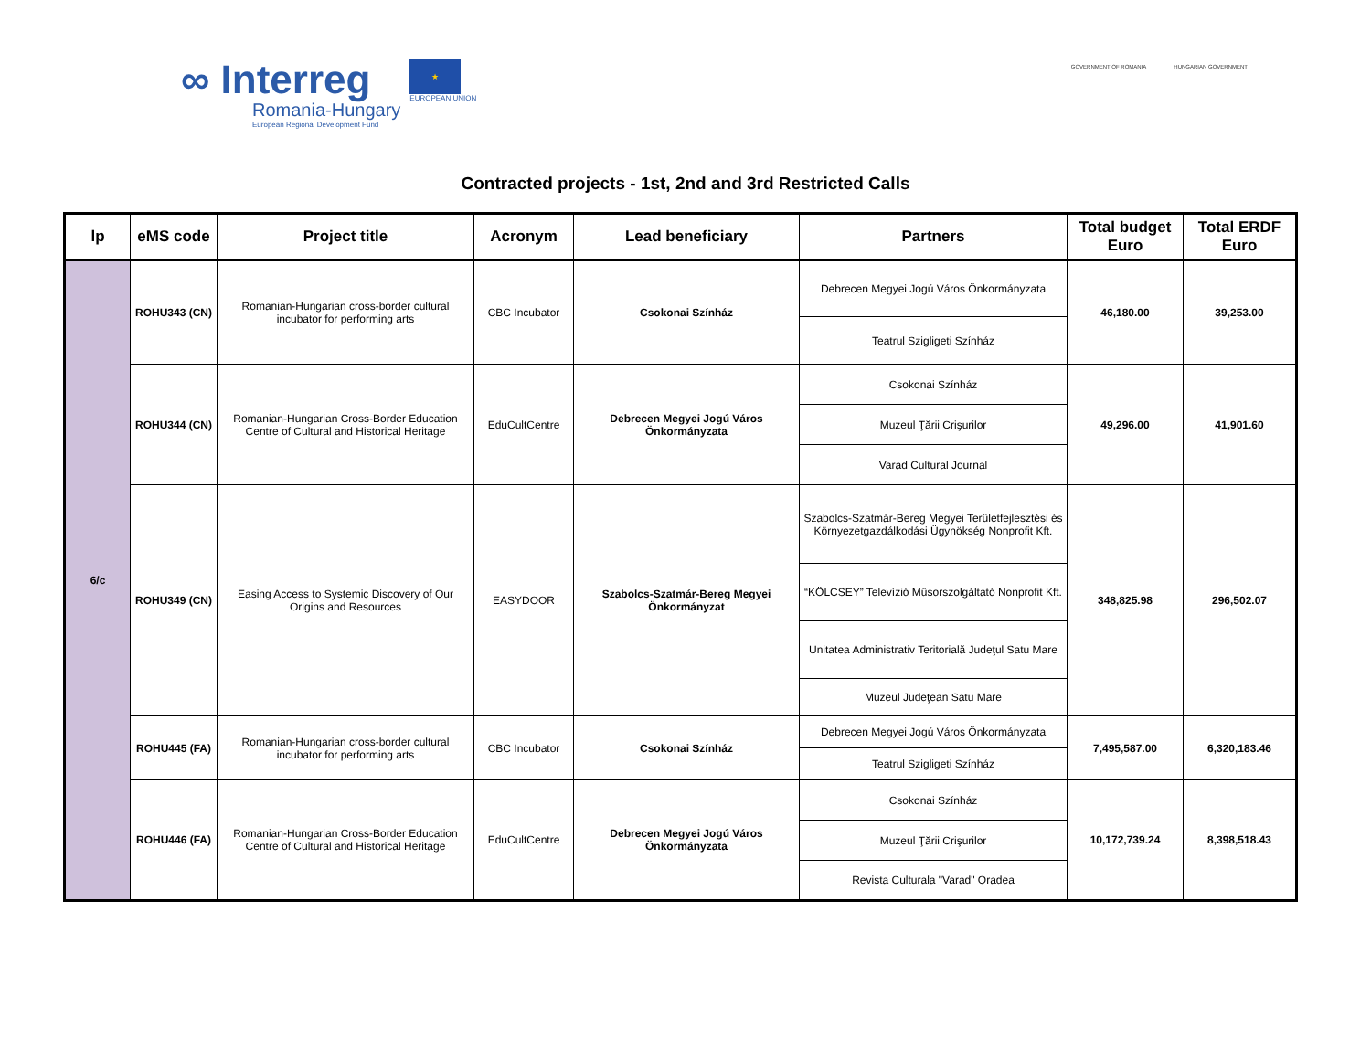∞ Interreg
Romania-Hungary
European Regional Development Fund
★
EUROPEAN UNION
GOVERNMENT OF ROMANIA HUNGARIAN GOVERNMENT
Contracted projects - 1st, 2nd and 3rd Restricted Calls
| lp | eMS code | Project title | Acronym | Lead beneficiary | Partners | Total budget Euro | Total ERDF Euro |
| --- | --- | --- | --- | --- | --- | --- | --- |
| 6/c | ROHU343 (CN) | Romanian-Hungarian cross-border cultural incubator for performing arts | CBC Incubator | Csokonai Színház | Debrecen Megyei Jogú Város Önkormányzata | 46,180.00 | 39,253.00 |
| | | | | | Teatrul Szigligeti Színház | | |
| | ROHU344 (CN) | Romanian-Hungarian Cross-Border Education Centre of Cultural and Historical Heritage | EduCultCentre | Debrecen Megyei Jogú Város Önkormányzata | Csokonai Színház | 49,296.00 | 41,901.60 |
| | | | | | Muzeul Ţării Crişurilor | | |
| | | | | | Varad Cultural Journal | | |
| | ROHU349 (CN) | Easing Access to Systemic Discovery of Our Origins and Resources | EASYDOOR | Szabolcs-Szatmár-Bereg Megyei Önkormányzat | Szabolcs-Szatmár-Bereg Megyei Területfejlesztési és Környezetgazdálkodási Ügynökség Nonprofit Kft. | 348,825.98 | 296,502.07 |
| | | | | | “KÖLCSEY” Televízió Műsorszolgáltató Nonprofit Kft. | | |
| | | | | | Unitatea Administrativ Teritorială Judeţul Satu Mare | | |
| | | | | | Muzeul Judeţean Satu Mare | | |
| | ROHU445 (FA) | Romanian-Hungarian cross-border cultural incubator for performing arts | CBC Incubator | Csokonai Színház | Debrecen Megyei Jogú Város Önkormányzata | 7,495,587.00 | 6,320,183.46 |
| | | | | | Teatrul Szigligeti Színház | | |
| | ROHU446 (FA) | Romanian-Hungarian Cross-Border Education Centre of Cultural and Historical Heritage | EduCultCentre | Debrecen Megyei Jogú Város Önkormányzata | Csokonai Színház | 10,172,739.24 | 8,398,518.43 |
| | | | | | Muzeul Ţării Crişurilor | | |
| | | | | | Revista Culturala "Varad" Oradea | | |